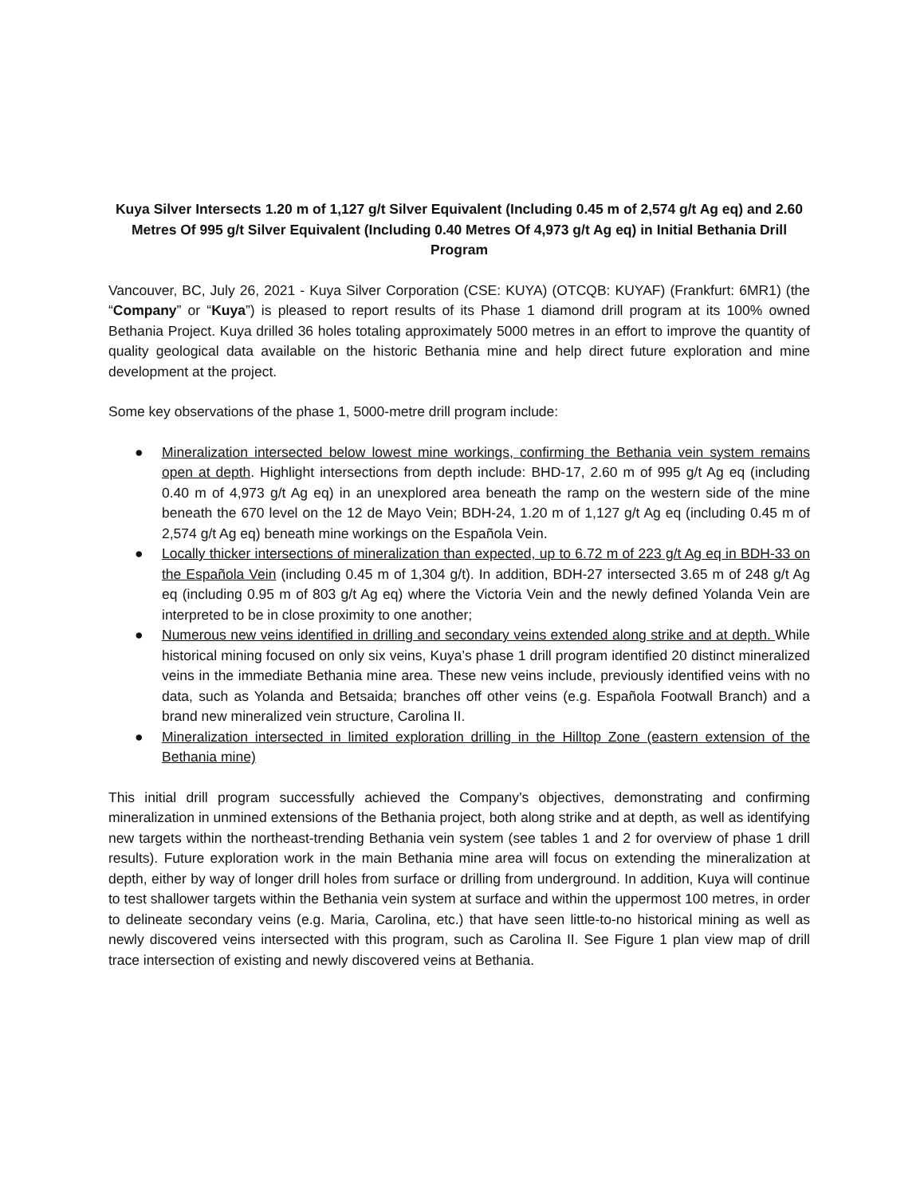Kuya Silver Intersects 1.20 m of 1,127 g/t Silver Equivalent (Including 0.45 m of 2,574 g/t Ag eq) and 2.60 Metres Of 995 g/t Silver Equivalent (Including 0.40 Metres Of 4,973 g/t Ag eq) in Initial Bethania Drill Program
Vancouver, BC, July 26, 2021 - Kuya Silver Corporation (CSE: KUYA) (OTCQB: KUYAF) (Frankfurt: 6MR1) (the “Company” or “Kuya”) is pleased to report results of its Phase 1 diamond drill program at its 100% owned Bethania Project. Kuya drilled 36 holes totaling approximately 5000 metres in an effort to improve the quantity of quality geological data available on the historic Bethania mine and help direct future exploration and mine development at the project.
Some key observations of the phase 1, 5000-metre drill program include:
● Mineralization intersected below lowest mine workings, confirming the Bethania vein system remains open at depth. Highlight intersections from depth include: BHD-17, 2.60 m of 995 g/t Ag eq (including 0.40 m of 4,973 g/t Ag eq) in an unexplored area beneath the ramp on the western side of the mine beneath the 670 level on the 12 de Mayo Vein; BDH-24, 1.20 m of 1,127 g/t Ag eq (including 0.45 m of 2,574 g/t Ag eq) beneath mine workings on the Española Vein.
● Locally thicker intersections of mineralization than expected, up to 6.72 m of 223 g/t Ag eq in BDH-33 on the Española Vein (including 0.45 m of 1,304 g/t). In addition, BDH-27 intersected 3.65 m of 248 g/t Ag eq (including 0.95 m of 803 g/t Ag eq) where the Victoria Vein and the newly defined Yolanda Vein are interpreted to be in close proximity to one another;
● Numerous new veins identified in drilling and secondary veins extended along strike and at depth. While historical mining focused on only six veins, Kuya’s phase 1 drill program identified 20 distinct mineralized veins in the immediate Bethania mine area. These new veins include, previously identified veins with no data, such as Yolanda and Betsaida; branches off other veins (e.g. Española Footwall Branch) and a brand new mineralized vein structure, Carolina II.
● Mineralization intersected in limited exploration drilling in the Hilltop Zone (eastern extension of the Bethania mine)
This initial drill program successfully achieved the Company’s objectives, demonstrating and confirming mineralization in unmined extensions of the Bethania project, both along strike and at depth, as well as identifying new targets within the northeast-trending Bethania vein system (see tables 1 and 2 for overview of phase 1 drill results). Future exploration work in the main Bethania mine area will focus on extending the mineralization at depth, either by way of longer drill holes from surface or drilling from underground. In addition, Kuya will continue to test shallower targets within the Bethania vein system at surface and within the uppermost 100 metres, in order to delineate secondary veins (e.g. Maria, Carolina, etc.) that have seen little-to-no historical mining as well as newly discovered veins intersected with this program, such as Carolina II. See Figure 1 plan view map of drill trace intersection of existing and newly discovered veins at Bethania.